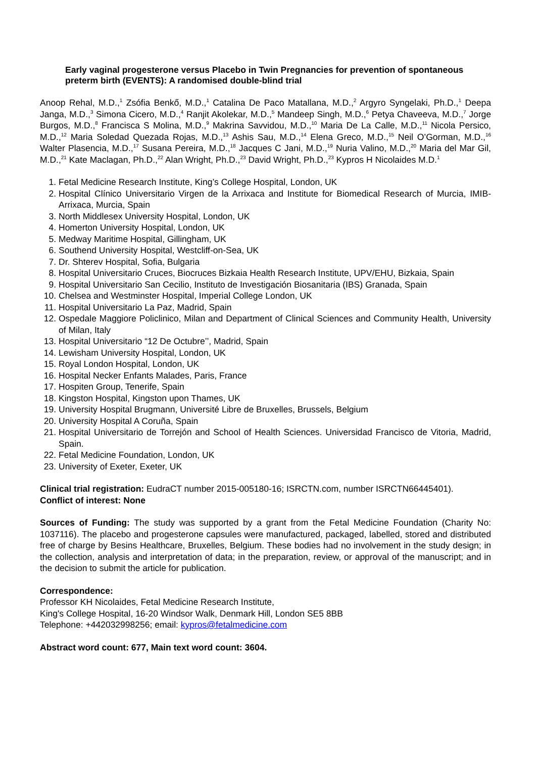Early vaginal progesterone versus Placebo in Twin Pregnancies for prevention of spontaneous preterm birth (EVENTS): A randomised double-blind trial
Anoop Rehal, M.D.,<sup>1</sup> Zsófia Benkő, M.D.,<sup>1</sup> Catalina De Paco Matallana, M.D.,<sup>2</sup> Argyro Syngelaki, Ph.D.,<sup>1</sup> Deepa Janga, M.D.,<sup>3</sup> Simona Cicero, M.D.,<sup>4</sup> Ranjit Akolekar, M.D.,<sup>5</sup> Mandeep Singh, M.D.,<sup>6</sup> Petya Chaveeva, M.D.,<sup>7</sup> Jorge Burgos, M.D.,<sup>8</sup> Francisca S Molina, M.D.,<sup>9</sup> Makrina Savvidou, M.D.,<sup>10</sup> Maria De La Calle, M.D.,<sup>11</sup> Nicola Persico, M.D.,<sup>12</sup> Maria Soledad Quezada Rojas, M.D.,<sup>13</sup> Ashis Sau, M.D.,<sup>14</sup> Elena Greco, M.D.,<sup>15</sup> Neil O’Gorman, M.D.,<sup>16</sup> Walter Plasencia, M.D.,<sup>17</sup> Susana Pereira, M.D.,<sup>18</sup> Jacques C Jani, M.D.,<sup>19</sup> Nuria Valino, M.D.,<sup>20</sup> Maria del Mar Gil, M.D.,<sup>21</sup> Kate Maclagan, Ph.D.,<sup>22</sup> Alan Wright, Ph.D.,<sup>23</sup> David Wright, Ph.D.,<sup>23</sup> Kypros H Nicolaides M.D.<sup>1</sup>
1. Fetal Medicine Research Institute, King’s College Hospital, London, UK
2. Hospital Clínico Universitario Virgen de la Arrixaca and Institute for Biomedical Research of Murcia, IMIB-Arrixaca, Murcia, Spain
3. North Middlesex University Hospital, London, UK
4. Homerton University Hospital, London, UK
5. Medway Maritime Hospital, Gillingham, UK
6. Southend University Hospital, Westcliff-on-Sea, UK
7. Dr. Shterev Hospital, Sofia, Bulgaria
8. Hospital Universitario Cruces, Biocruces Bizkaia Health Research Institute, UPV/EHU, Bizkaia, Spain
9. Hospital Universitario San Cecilio, Instituto de Investigación Biosanitaria (IBS) Granada, Spain
10. Chelsea and Westminster Hospital, Imperial College London, UK
11. Hospital Universitario La Paz, Madrid, Spain
12. Ospedale Maggiore Policlinico, Milan and Department of Clinical Sciences and Community Health, University of Milan, Italy
13. Hospital Universitario “12 De Octubre’’, Madrid, Spain
14. Lewisham University Hospital, London, UK
15. Royal London Hospital, London, UK
16. Hospital Necker Enfants Malades, Paris, France
17. Hospiten Group, Tenerife, Spain
18. Kingston Hospital, Kingston upon Thames, UK
19. University Hospital Brugmann, Université Libre de Bruxelles, Brussels, Belgium
20. University Hospital A Coruña, Spain
21. Hospital Universitario de Torrejón and School of Health Sciences. Universidad Francisco de Vitoria, Madrid, Spain.
22. Fetal Medicine Foundation, London, UK
23. University of Exeter, Exeter, UK
Clinical trial registration: EudraCT number 2015-005180-16; ISRCTN.com, number ISRCTN66445401).
Conflict of interest: None
Sources of Funding: The study was supported by a grant from the Fetal Medicine Foundation (Charity No: 1037116). The placebo and progesterone capsules were manufactured, packaged, labelled, stored and distributed free of charge by Besins Healthcare, Bruxelles, Belgium. These bodies had no involvement in the study design; in the collection, analysis and interpretation of data; in the preparation, review, or approval of the manuscript; and in the decision to submit the article for publication.
Correspondence:
Professor KH Nicolaides, Fetal Medicine Research Institute,
King's College Hospital, 16-20 Windsor Walk, Denmark Hill, London SE5 8BB
Telephone: +442032998256; email: kypros@fetalmedicine.com
Abstract word count: 677, Main text word count: 3604.